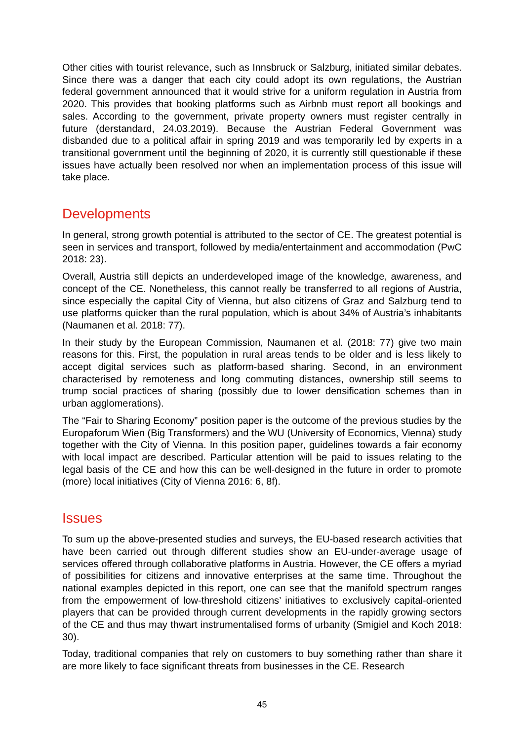Other cities with tourist relevance, such as Innsbruck or Salzburg, initiated similar debates. Since there was a danger that each city could adopt its own regulations, the Austrian federal government announced that it would strive for a uniform regulation in Austria from 2020. This provides that booking platforms such as Airbnb must report all bookings and sales. According to the government, private property owners must register centrally in future (derstandard, 24.03.2019). Because the Austrian Federal Government was disbanded due to a political affair in spring 2019 and was temporarily led by experts in a transitional government until the beginning of 2020, it is currently still questionable if these issues have actually been resolved nor when an implementation process of this issue will take place.
Developments
In general, strong growth potential is attributed to the sector of CE. The greatest potential is seen in services and transport, followed by media/entertainment and accommodation (PwC 2018: 23).
Overall, Austria still depicts an underdeveloped image of the knowledge, awareness, and concept of the CE. Nonetheless, this cannot really be transferred to all regions of Austria, since especially the capital City of Vienna, but also citizens of Graz and Salzburg tend to use platforms quicker than the rural population, which is about 34% of Austria’s inhabitants (Naumanen et al. 2018: 77).
In their study by the European Commission, Naumanen et al. (2018: 77) give two main reasons for this. First, the population in rural areas tends to be older and is less likely to accept digital services such as platform-based sharing. Second, in an environment characterised by remoteness and long commuting distances, ownership still seems to trump social practices of sharing (possibly due to lower densification schemes than in urban agglomerations).
The “Fair to Sharing Economy” position paper is the outcome of the previous studies by the Europaforum Wien (Big Transformers) and the WU (University of Economics, Vienna) study together with the City of Vienna. In this position paper, guidelines towards a fair economy with local impact are described. Particular attention will be paid to issues relating to the legal basis of the CE and how this can be well-designed in the future in order to promote (more) local initiatives (City of Vienna 2016: 6, 8f).
Issues
To sum up the above-presented studies and surveys, the EU-based research activities that have been carried out through different studies show an EU-under-average usage of services offered through collaborative platforms in Austria. However, the CE offers a myriad of possibilities for citizens and innovative enterprises at the same time. Throughout the national examples depicted in this report, one can see that the manifold spectrum ranges from the empowerment of low-threshold citizens’ initiatives to exclusively capital-oriented players that can be provided through current developments in the rapidly growing sectors of the CE and thus may thwart instrumentalised forms of urbanity (Smigiel and Koch 2018: 30).
Today, traditional companies that rely on customers to buy something rather than share it are more likely to face significant threats from businesses in the CE. Research
45